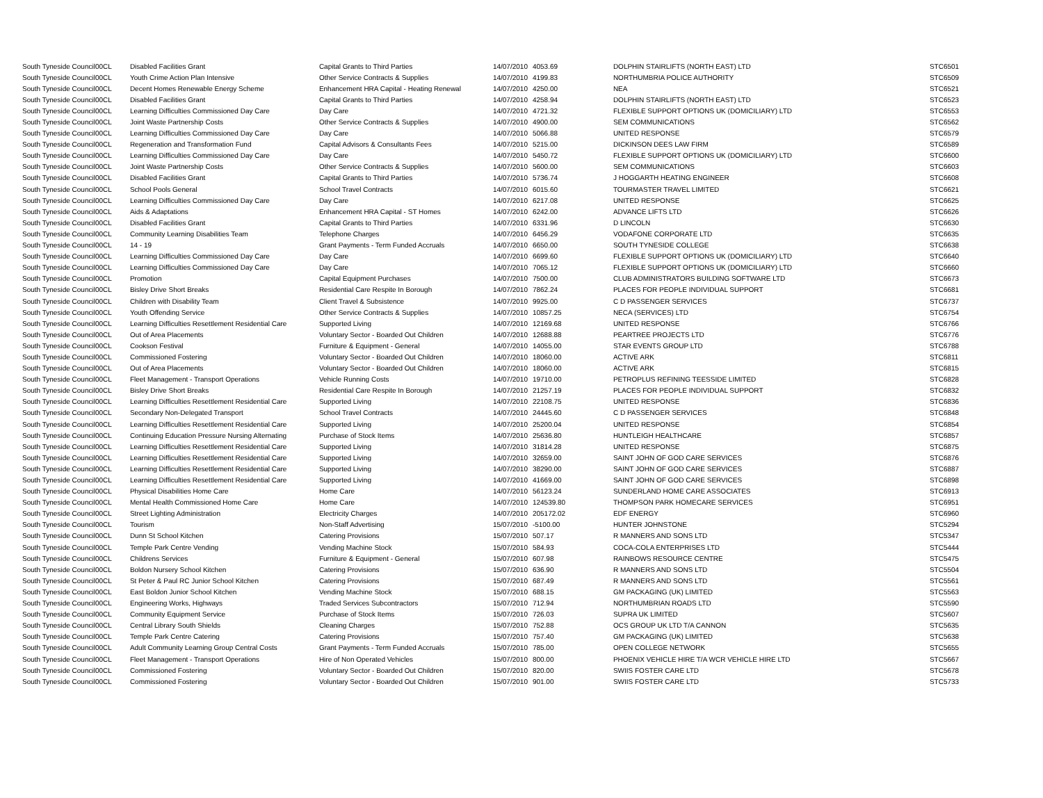| South Tyneside Council | 00CL | Disabled Facilities Grant | Capital Grants to Third Parties | 14/07/2010 | 4053.69 | DOLPHIN STAIRLIFTS (NORTH EAST) LTD | STC6501 |
| South Tyneside Council | 00CL | Youth Crime Action Plan Intensive | Other Service Contracts & Supplies | 14/07/2010 | 4199.83 | NORTHUMBRIA POLICE AUTHORITY | STC6509 |
| South Tyneside Council | 00CL | Decent Homes Renewable Energy Scheme | Enhancement HRA Capital - Heating Renewal | 14/07/2010 | 4250.00 | NEA | STC6521 |
| South Tyneside Council | 00CL | Disabled Facilities Grant | Capital Grants to Third Parties | 14/07/2010 | 4258.94 | DOLPHIN STAIRLIFTS (NORTH EAST) LTD | STC6523 |
| South Tyneside Council | 00CL | Learning Difficulties Commissioned Day Care | Day Care | 14/07/2010 | 4721.32 | FLEXIBLE SUPPORT OPTIONS UK (DOMICILIARY) LTD | STC6553 |
| South Tyneside Council | 00CL | Joint Waste Partnership Costs | Other Service Contracts & Supplies | 14/07/2010 | 4900.00 | SEM COMMUNICATIONS | STC6562 |
| South Tyneside Council | 00CL | Learning Difficulties Commissioned Day Care | Day Care | 14/07/2010 | 5066.88 | UNITED RESPONSE | STC6579 |
| South Tyneside Council | 00CL | Regeneration and Transformation Fund | Capital Advisors & Consultants Fees | 14/07/2010 | 5215.00 | DICKINSON DEES LAW FIRM | STC6589 |
| South Tyneside Council | 00CL | Learning Difficulties Commissioned Day Care | Day Care | 14/07/2010 | 5450.72 | FLEXIBLE SUPPORT OPTIONS UK (DOMICILIARY) LTD | STC6600 |
| South Tyneside Council | 00CL | Joint Waste Partnership Costs | Other Service Contracts & Supplies | 14/07/2010 | 5600.00 | SEM COMMUNICATIONS | STC6603 |
| South Tyneside Council | 00CL | Disabled Facilities Grant | Capital Grants to Third Parties | 14/07/2010 | 5736.74 | J HOGGARTH HEATING ENGINEER | STC6608 |
| South Tyneside Council | 00CL | School Pools General | School Travel Contracts | 14/07/2010 | 6015.60 | TOURMASTER TRAVEL LIMITED | STC6621 |
| South Tyneside Council | 00CL | Learning Difficulties Commissioned Day Care | Day Care | 14/07/2010 | 6217.08 | UNITED RESPONSE | STC6625 |
| South Tyneside Council | 00CL | Aids & Adaptations | Enhancement HRA Capital - ST Homes | 14/07/2010 | 6242.00 | ADVANCE LIFTS LTD | STC6626 |
| South Tyneside Council | 00CL | Disabled Facilities Grant | Capital Grants to Third Parties | 14/07/2010 | 6331.96 | D LINCOLN | STC6630 |
| South Tyneside Council | 00CL | Community Learning Disabilities Team | Telephone Charges | 14/07/2010 | 6456.29 | VODAFONE CORPORATE LTD | STC6635 |
| South Tyneside Council | 00CL | 14 - 19 | Grant Payments - Term Funded Accruals | 14/07/2010 | 6650.00 | SOUTH TYNESIDE COLLEGE | STC6638 |
| South Tyneside Council | 00CL | Learning Difficulties Commissioned Day Care | Day Care | 14/07/2010 | 6699.60 | FLEXIBLE SUPPORT OPTIONS UK (DOMICILIARY) LTD | STC6640 |
| South Tyneside Council | 00CL | Learning Difficulties Commissioned Day Care | Day Care | 14/07/2010 | 7065.12 | FLEXIBLE SUPPORT OPTIONS UK (DOMICILIARY) LTD | STC6660 |
| South Tyneside Council | 00CL | Promotion | Capital Equipment Purchases | 14/07/2010 | 7500.00 | CLUB ADMINISTRATORS BUILDING SOFTWARE LTD | STC6673 |
| South Tyneside Council | 00CL | Bisley Drive Short Breaks | Residential Care Respite In Borough | 14/07/2010 | 7862.24 | PLACES FOR PEOPLE INDIVIDUAL SUPPORT | STC6681 |
| South Tyneside Council | 00CL | Children with Disability Team | Client Travel & Subsistence | 14/07/2010 | 9925.00 | C D PASSENGER SERVICES | STC6737 |
| South Tyneside Council | 00CL | Youth Offending Service | Other Service Contracts & Supplies | 14/07/2010 | 10857.25 | NECA (SERVICES) LTD | STC6754 |
| South Tyneside Council | 00CL | Learning Difficulties Resettlement Residential Care | Supported Living | 14/07/2010 | 12169.68 | UNITED RESPONSE | STC6766 |
| South Tyneside Council | 00CL | Out of Area Placements | Voluntary Sector - Boarded Out Children | 14/07/2010 | 12688.88 | PEARTREE PROJECTS LTD | STC6776 |
| South Tyneside Council | 00CL | Cookson Festival | Furniture & Equipment - General | 14/07/2010 | 14055.00 | STAR EVENTS GROUP LTD | STC6788 |
| South Tyneside Council | 00CL | Commissioned Fostering | Voluntary Sector - Boarded Out Children | 14/07/2010 | 18060.00 | ACTIVE ARK | STC6811 |
| South Tyneside Council | 00CL | Out of Area Placements | Voluntary Sector - Boarded Out Children | 14/07/2010 | 18060.00 | ACTIVE ARK | STC6815 |
| South Tyneside Council | 00CL | Fleet Management - Transport Operations | Vehicle Running Costs | 14/07/2010 | 19710.00 | PETROPLUS REFINING TEESSIDE LIMITED | STC6828 |
| South Tyneside Council | 00CL | Bisley Drive Short Breaks | Residential Care Respite In Borough | 14/07/2010 | 21257.19 | PLACES FOR PEOPLE INDIVIDUAL SUPPORT | STC6832 |
| South Tyneside Council | 00CL | Learning Difficulties Resettlement Residential Care | Supported Living | 14/07/2010 | 22108.75 | UNITED RESPONSE | STC6836 |
| South Tyneside Council | 00CL | Secondary Non-Delegated Transport | School Travel Contracts | 14/07/2010 | 24445.60 | C D PASSENGER SERVICES | STC6848 |
| South Tyneside Council | 00CL | Learning Difficulties Resettlement Residential Care | Supported Living | 14/07/2010 | 25200.04 | UNITED RESPONSE | STC6854 |
| South Tyneside Council | 00CL | Continuing Education Pressure Nursing Alternating | Purchase of Stock Items | 14/07/2010 | 25636.80 | HUNTLEIGH HEALTHCARE | STC6857 |
| South Tyneside Council | 00CL | Learning Difficulties Resettlement Residential Care | Supported Living | 14/07/2010 | 31814.28 | UNITED RESPONSE | STC6875 |
| South Tyneside Council | 00CL | Learning Difficulties Resettlement Residential Care | Supported Living | 14/07/2010 | 32659.00 | SAINT JOHN OF GOD CARE SERVICES | STC6876 |
| South Tyneside Council | 00CL | Learning Difficulties Resettlement Residential Care | Supported Living | 14/07/2010 | 38290.00 | SAINT JOHN OF GOD CARE SERVICES | STC6887 |
| South Tyneside Council | 00CL | Learning Difficulties Resettlement Residential Care | Supported Living | 14/07/2010 | 41669.00 | SAINT JOHN OF GOD CARE SERVICES | STC6898 |
| South Tyneside Council | 00CL | Physical Disabilities Home Care | Home Care | 14/07/2010 | 56123.24 | SUNDERLAND HOME CARE ASSOCIATES | STC6913 |
| South Tyneside Council | 00CL | Mental Health Commissioned Home Care | Home Care | 14/07/2010 | 124539.80 | THOMPSON PARK HOMECARE SERVICES | STC6951 |
| South Tyneside Council | 00CL | Street Lighting Administration | Electricity Charges | 14/07/2010 | 205172.02 | EDF ENERGY | STC6960 |
| South Tyneside Council | 00CL | Tourism | Non-Staff Advertising | 15/07/2010 | -5100.00 | HUNTER JOHNSTONE | STC5294 |
| South Tyneside Council | 00CL | Dunn St School Kitchen | Catering Provisions | 15/07/2010 | 507.17 | R MANNERS AND SONS LTD | STC5347 |
| South Tyneside Council | 00CL | Temple Park Centre Vending | Vending Machine Stock | 15/07/2010 | 584.93 | COCA-COLA ENTERPRISES LTD | STC5444 |
| South Tyneside Council | 00CL | Childrens Services | Furniture & Equipment - General | 15/07/2010 | 607.98 | RAINBOWS RESOURCE CENTRE | STC5475 |
| South Tyneside Council | 00CL | Boldon Nursery School Kitchen | Catering Provisions | 15/07/2010 | 636.90 | R MANNERS AND SONS LTD | STC5504 |
| South Tyneside Council | 00CL | St Peter & Paul RC Junior School Kitchen | Catering Provisions | 15/07/2010 | 687.49 | R MANNERS AND SONS LTD | STC5561 |
| South Tyneside Council | 00CL | East Boldon Junior School Kitchen | Vending Machine Stock | 15/07/2010 | 688.15 | GM PACKAGING (UK) LIMITED | STC5563 |
| South Tyneside Council | 00CL | Engineering Works, Highways | Traded Services Subcontractors | 15/07/2010 | 712.94 | NORTHUMBRIAN ROADS LTD | STC5590 |
| South Tyneside Council | 00CL | Community Equipment Service | Purchase of Stock Items | 15/07/2010 | 726.03 | SUPRA UK LIMITED | STC5607 |
| South Tyneside Council | 00CL | Central Library South Shields | Cleaning Charges | 15/07/2010 | 752.88 | OCS GROUP UK LTD T/A CANNON | STC5635 |
| South Tyneside Council | 00CL | Temple Park Centre Catering | Catering Provisions | 15/07/2010 | 757.40 | GM PACKAGING (UK) LIMITED | STC5638 |
| South Tyneside Council | 00CL | Adult Community Learning Group Central Costs | Grant Payments - Term Funded Accruals | 15/07/2010 | 785.00 | OPEN COLLEGE NETWORK | STC5655 |
| South Tyneside Council | 00CL | Fleet Management - Transport Operations | Hire of Non Operated Vehicles | 15/07/2010 | 800.00 | PHOENIX VEHICLE HIRE T/A WCR VEHICLE HIRE LTD | STC5667 |
| South Tyneside Council | 00CL | Commissioned Fostering | Voluntary Sector - Boarded Out Children | 15/07/2010 | 820.00 | SWIIS FOSTER CARE LTD | STC5678 |
| South Tyneside Council | 00CL | Commissioned Fostering | Voluntary Sector - Boarded Out Children | 15/07/2010 | 901.00 | SWIIS FOSTER CARE LTD | STC5733 |